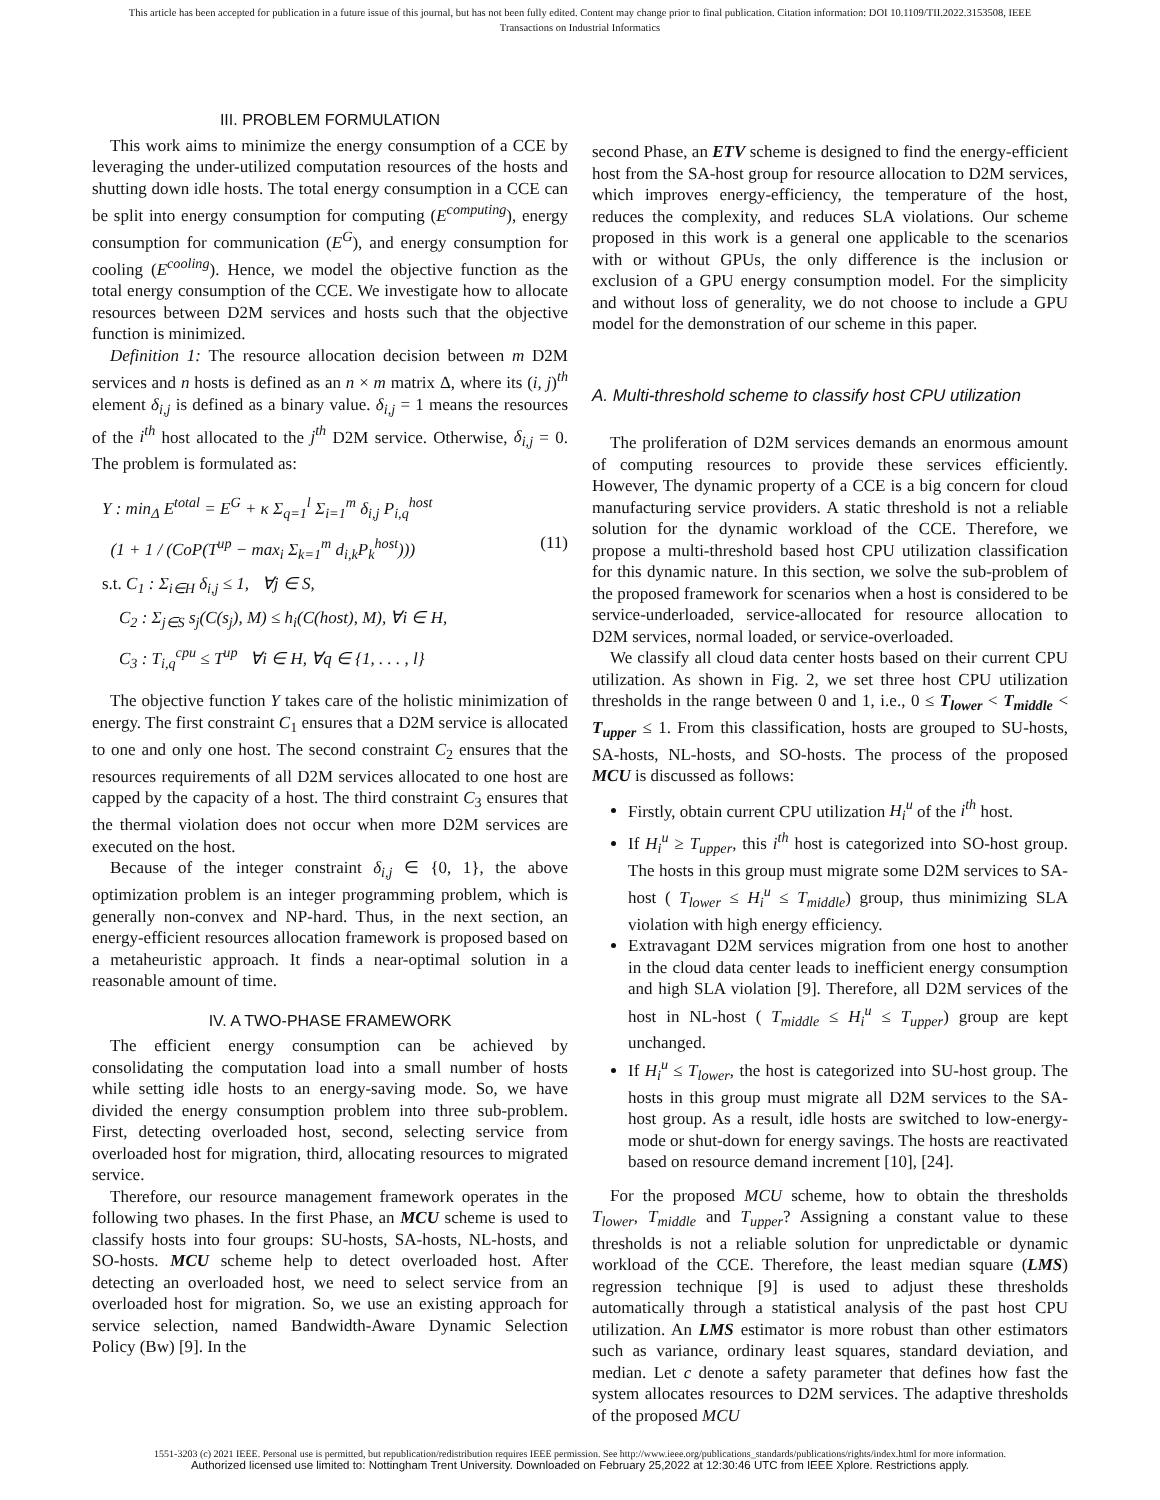This article has been accepted for publication in a future issue of this journal, but has not been fully edited. Content may change prior to final publication. Citation information: DOI 10.1109/TII.2022.3153508, IEEE
Transactions on Industrial Informatics
III. PROBLEM FORMULATION
This work aims to minimize the energy consumption of a CCE by leveraging the under-utilized computation resources of the hosts and shutting down idle hosts. The total energy consumption in a CCE can be split into energy consumption for computing (E<sup>computing</sup>), energy consumption for communication (E<sup>G</sup>), and energy consumption for cooling (E<sup>cooling</sup>). Hence, we model the objective function as the total energy consumption of the CCE. We investigate how to allocate resources between D2M services and hosts such that the objective function is minimized.
Definition 1: The resource allocation decision between m D2M services and n hosts is defined as an n × m matrix Δ, where its (i, j)<sup>th</sup> element δ<sub>i,j</sub> is defined as a binary value. δ<sub>i,j</sub> = 1 means the resources of the i<sup>th</sup> host allocated to the j<sup>th</sup> D2M service. Otherwise, δ<sub>i,j</sub> = 0. The problem is formulated as:
Y : min<sub>Δ</sub> E<sup>total</sup> = E<sup>G</sup> + κ Σ<sub>q=1</sub><sup>l</sup> Σ<sub>i=1</sub><sup>m</sup> δ<sub>i,j</sub> P<sub>i,q</sub><sup>host</sup>
(1 + 1 / (CoP(T<sup>up</sup> − max<sub>i</sub> Σ<sub>k=1</sub><sup>m</sup> d<sub>i,k</sub>P<sub>k</sub><sup>host</sup>))) (11)
s.t. C<sub>1</sub> : Σ<sub>i∈H</sub> δ<sub>i,j</sub> ≤ 1, ∀j ∈ S,
C<sub>2</sub> : Σ<sub>j∈S</sub> s<sub>j</sub>(C(s<sub>j</sub>), M) ≤ h<sub>i</sub>(C(host), M), ∀i ∈ H,
C<sub>3</sub> : T<sub>i,q</sub><sup>cpu</sup> ≤ T<sup>up</sup> ∀i ∈ H, ∀q ∈ {1, . . . , l}
The objective function Y takes care of the holistic minimization of energy. The first constraint C<sub>1</sub> ensures that a D2M service is allocated to one and only one host. The second constraint C<sub>2</sub> ensures that the resources requirements of all D2M services allocated to one host are capped by the capacity of a host. The third constraint C<sub>3</sub> ensures that the thermal violation does not occur when more D2M services are executed on the host.
Because of the integer constraint δ<sub>i,j</sub> ∈ {0, 1}, the above optimization problem is an integer programming problem, which is generally non-convex and NP-hard. Thus, in the next section, an energy-efficient resources allocation framework is proposed based on a metaheuristic approach. It finds a near-optimal solution in a reasonable amount of time.
IV. A TWO-PHASE FRAMEWORK
The efficient energy consumption can be achieved by consolidating the computation load into a small number of hosts while setting idle hosts to an energy-saving mode. So, we have divided the energy consumption problem into three sub-problem. First, detecting overloaded host, second, selecting service from overloaded host for migration, third, allocating resources to migrated service.
Therefore, our resource management framework operates in the following two phases. In the first Phase, an MCU scheme is used to classify hosts into four groups: SU-hosts, SA-hosts, NL-hosts, and SO-hosts. MCU scheme help to detect overloaded host. After detecting an overloaded host, we need to select service from an overloaded host for migration. So, we use an existing approach for service selection, named Bandwidth-Aware Dynamic Selection Policy (Bw) [9]. In the
second Phase, an ETV scheme is designed to find the energy-efficient host from the SA-host group for resource allocation to D2M services, which improves energy-efficiency, the temperature of the host, reduces the complexity, and reduces SLA violations. Our scheme proposed in this work is a general one applicable to the scenarios with or without GPUs, the only difference is the inclusion or exclusion of a GPU energy consumption model. For the simplicity and without loss of generality, we do not choose to include a GPU model for the demonstration of our scheme in this paper.
A. Multi-threshold scheme to classify host CPU utilization
The proliferation of D2M services demands an enormous amount of computing resources to provide these services efficiently. However, The dynamic property of a CCE is a big concern for cloud manufacturing service providers. A static threshold is not a reliable solution for the dynamic workload of the CCE. Therefore, we propose a multi-threshold based host CPU utilization classification for this dynamic nature. In this section, we solve the sub-problem of the proposed framework for scenarios when a host is considered to be service-underloaded, service-allocated for resource allocation to D2M services, normal loaded, or service-overloaded.
We classify all cloud data center hosts based on their current CPU utilization. As shown in Fig. 2, we set three host CPU utilization thresholds in the range between 0 and 1, i.e., 0 ≤ T<sub>lower</sub> < T<sub>middle</sub> < T<sub>upper</sub> ≤ 1. From this classification, hosts are grouped to SU-hosts, SA-hosts, NL-hosts, and SO-hosts. The process of the proposed MCU is discussed as follows:
Firstly, obtain current CPU utilization H<sub>i</sub><sup>u</sup> of the i<sup>th</sup> host.
If H<sub>i</sub><sup>u</sup> ≥ T<sub>upper</sub>, this i<sup>th</sup> host is categorized into SO-host group. The hosts in this group must migrate some D2M services to SA-host ( T<sub>lower</sub> ≤ H<sub>i</sub><sup>u</sup> ≤ T<sub>middle</sub>) group, thus minimizing SLA violation with high energy efficiency.
Extravagant D2M services migration from one host to another in the cloud data center leads to inefficient energy consumption and high SLA violation [9]. Therefore, all D2M services of the host in NL-host ( T<sub>middle</sub> ≤ H<sub>i</sub><sup>u</sup> ≤ T<sub>upper</sub>) group are kept unchanged.
If H<sub>i</sub><sup>u</sup> ≤ T<sub>lower</sub>, the host is categorized into SU-host group. The hosts in this group must migrate all D2M services to the SA-host group. As a result, idle hosts are switched to low-energy-mode or shut-down for energy savings. The hosts are reactivated based on resource demand increment [10], [24].
For the proposed MCU scheme, how to obtain the thresholds T<sub>lower</sub>, T<sub>middle</sub> and T<sub>upper</sub>? Assigning a constant value to these thresholds is not a reliable solution for unpredictable or dynamic workload of the CCE. Therefore, the least median square (LMS) regression technique [9] is used to adjust these thresholds automatically through a statistical analysis of the past host CPU utilization. An LMS estimator is more robust than other estimators such as variance, ordinary least squares, standard deviation, and median. Let c denote a safety parameter that defines how fast the system allocates resources to D2M services. The adaptive thresholds of the proposed MCU
1551-3203 (c) 2021 IEEE. Personal use is permitted, but republication/redistribution requires IEEE permission. See http://www.ieee.org/publications_standards/publications/rights/index.html for more information.
Authorized licensed use limited to: Nottingham Trent University. Downloaded on February 25,2022 at 12:30:46 UTC from IEEE Xplore. Restrictions apply.